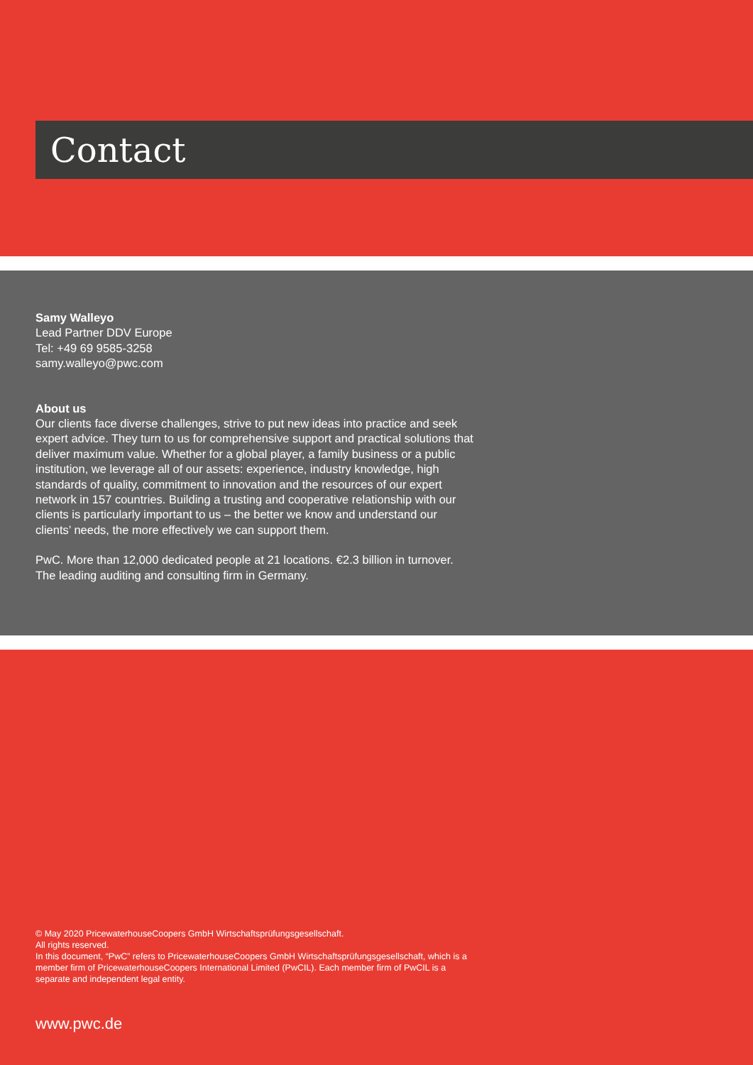Contact
Samy Walleyo
Lead Partner DDV Europe
Tel: +49 69 9585-3258
samy.walleyo@pwc.com
About us
Our clients face diverse challenges, strive to put new ideas into practice and seek expert advice. They turn to us for comprehensive support and practical solutions that deliver maximum value. Whether for a global player, a family business or a public institution, we leverage all of our assets: experience, industry knowledge, high standards of quality, commitment to innovation and the resources of our expert network in 157 countries. Building a trusting and cooperative relationship with our clients is particularly important to us – the better we know and understand our clients’ needs, the more effectively we can support them.
PwC. More than 12,000 dedicated people at 21 locations. €2.3 billion in turnover.
The leading auditing and consulting firm in Germany.
© May 2020 PricewaterhouseCoopers GmbH Wirtschaftsprüfungsgesellschaft.
All rights reserved.
In this document, “PwC” refers to PricewaterhouseCoopers GmbH Wirtschaftsprüfungsgesellschaft, which is a member firm of PricewaterhouseCoopers International Limited (PwCIL). Each member firm of PwCIL is a separate and independent legal entity.
www.pwc.de